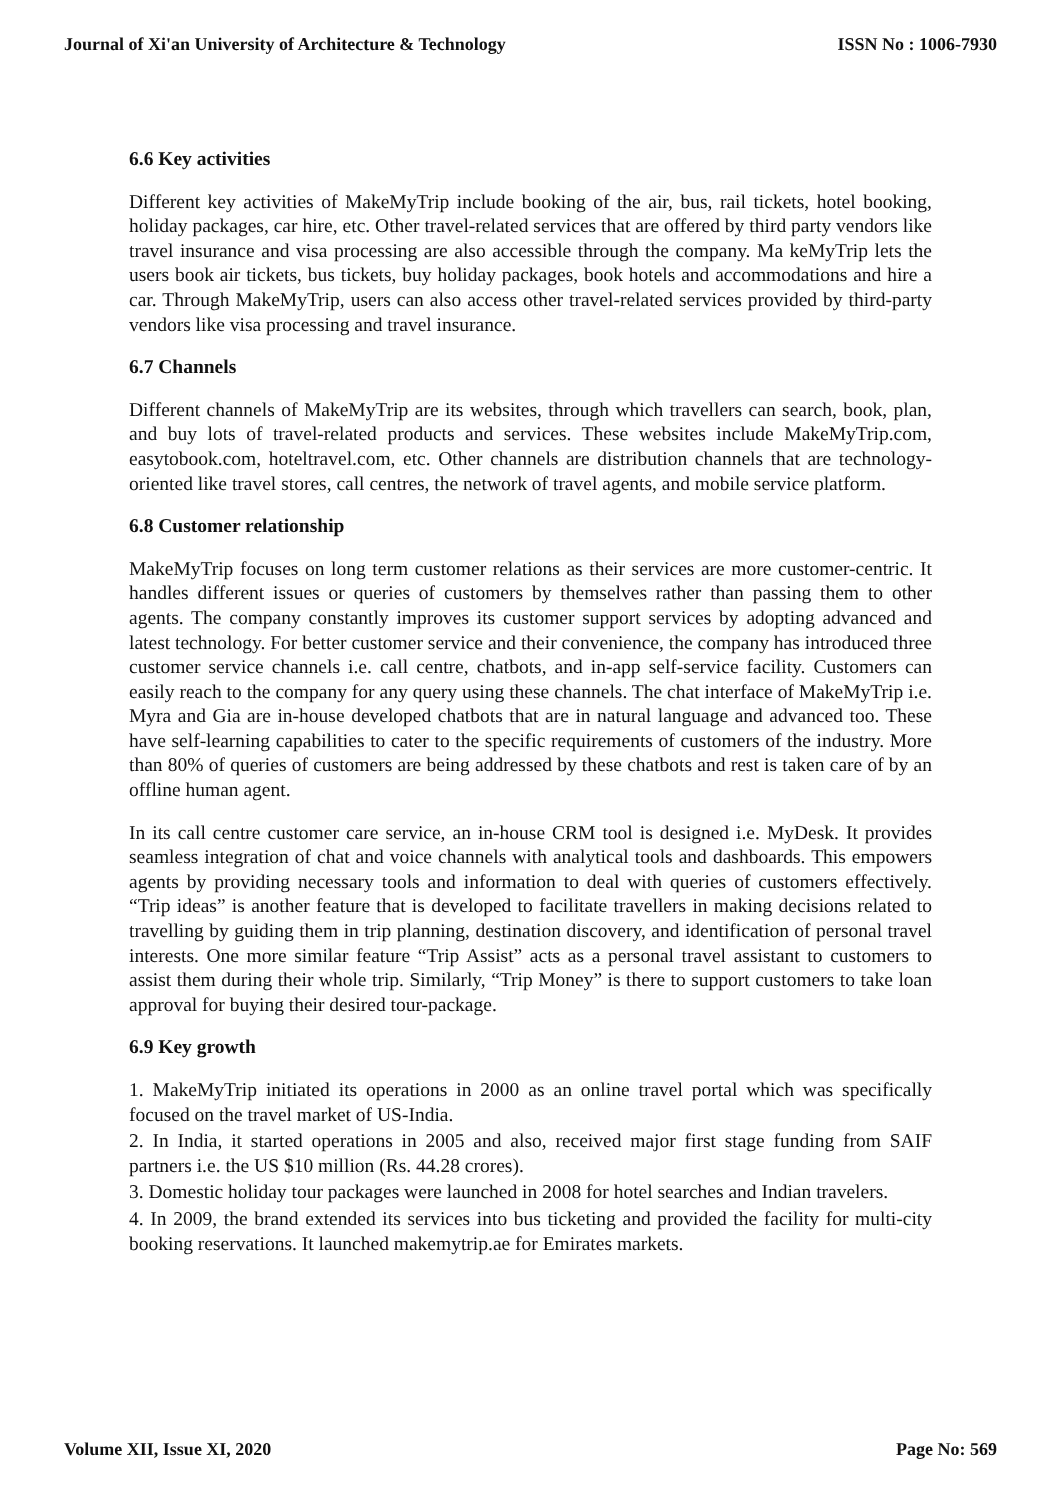Journal of Xi'an University of Architecture & Technology ISSN No : 1006-7930
6.6 Key activities
Different key activities of MakeMyTrip include booking of the air, bus, rail tickets, hotel booking, holiday packages, car hire, etc. Other travel-related services that are offered by third party vendors like travel insurance and visa processing are also accessible through the company. Ma keMyTrip lets the users book air tickets, bus tickets, buy holiday packages, book hotels and accommodations and hire a car. Through MakeMyTrip, users can also access other travel-related services provided by third-party vendors like visa processing and travel insurance.
6.7 Channels
Different channels of MakeMyTrip are its websites, through which travellers can search, book, plan, and buy lots of travel-related products and services. These websites include MakeMyTrip.com, easytobook.com, hoteltravel.com, etc. Other channels are distribution channels that are technology-oriented like travel stores, call centres, the network of travel agents, and mobile service platform.
6.8 Customer relationship
MakeMyTrip focuses on long term customer relations as their services are more customer-centric. It handles different issues or queries of customers by themselves rather than passing them to other agents. The company constantly improves its customer support services by adopting advanced and latest technology. For better customer service and their convenience, the company has introduced three customer service channels i.e. call centre, chatbots, and in-app self-service facility. Customers can easily reach to the company for any query using these channels. The chat interface of MakeMyTrip i.e. Myra and Gia are in-house developed chatbots that are in natural language and advanced too. These have self-learning capabilities to cater to the specific requirements of customers of the industry. More than 80% of queries of customers are being addressed by these chatbots and rest is taken care of by an offline human agent.
In its call centre customer care service, an in-house CRM tool is designed i.e. MyDesk. It provides seamless integration of chat and voice channels with analytical tools and dashboards. This empowers agents by providing necessary tools and information to deal with queries of customers effectively. “Trip ideas” is another feature that is developed to facilitate travellers in making decisions related to travelling by guiding them in trip planning, destination discovery, and identification of personal travel interests. One more similar feature “Trip Assist” acts as a personal travel assistant to customers to assist them during their whole trip. Similarly, “Trip Money” is there to support customers to take loan approval for buying their desired tour-package.
6.9 Key growth
1. MakeMyTrip initiated its operations in 2000 as an online travel portal which was specifically focused on the travel market of US-India.
2. In India, it started operations in 2005 and also, received major first stage funding from SAIF partners i.e. the US $10 million (Rs. 44.28 crores).
3. Domestic holiday tour packages were launched in 2008 for hotel searches and Indian travelers.
4. In 2009, the brand extended its services into bus ticketing and provided the facility for multi-city booking reservations. It launched makemytrip.ae for Emirates markets.
Volume XII, Issue XI, 2020 Page No: 569